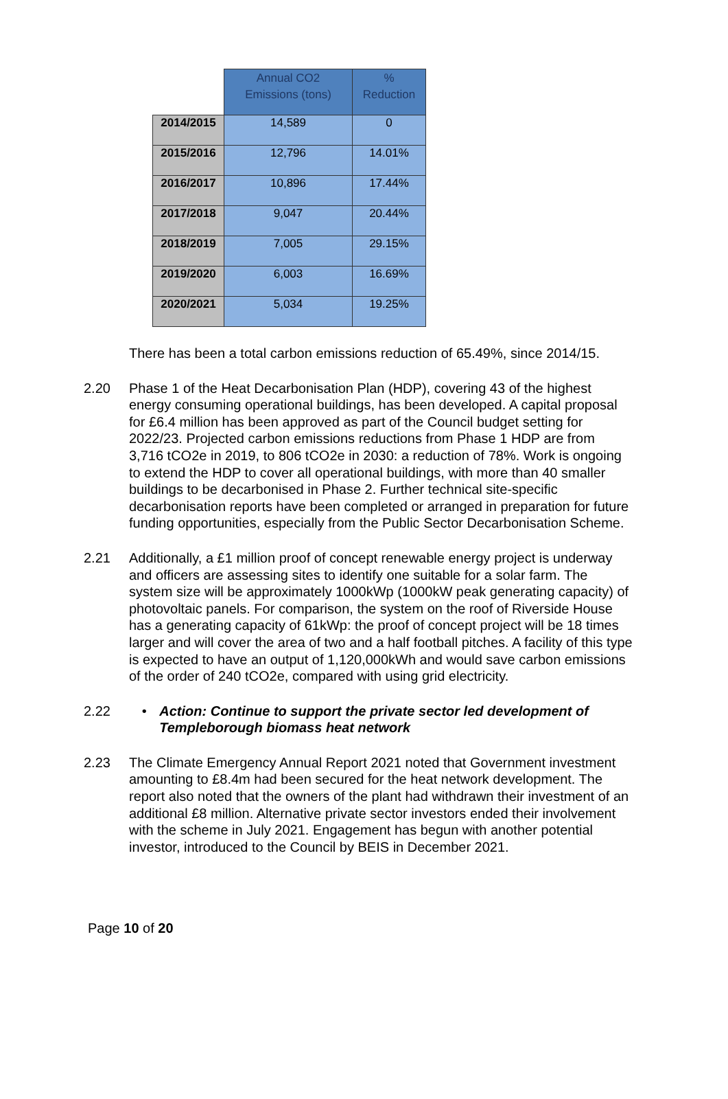| | Annual CO2 Emissions (tons) | % Reduction |
| --- | --- | --- |
| 2014/2015 | 14,589 | 0 |
| 2015/2016 | 12,796 | 14.01% |
| 2016/2017 | 10,896 | 17.44% |
| 2017/2018 | 9,047 | 20.44% |
| 2018/2019 | 7,005 | 29.15% |
| 2019/2020 | 6,003 | 16.69% |
| 2020/2021 | 5,034 | 19.25% |
There has been a total carbon emissions reduction of 65.49%, since 2014/15.
2.20 Phase 1 of the Heat Decarbonisation Plan (HDP), covering 43 of the highest energy consuming operational buildings, has been developed. A capital proposal for £6.4 million has been approved as part of the Council budget setting for 2022/23. Projected carbon emissions reductions from Phase 1 HDP are from 3,716 tCO2e in 2019, to 806 tCO2e in 2030: a reduction of 78%. Work is ongoing to extend the HDP to cover all operational buildings, with more than 40 smaller buildings to be decarbonised in Phase 2. Further technical site-specific decarbonisation reports have been completed or arranged in preparation for future funding opportunities, especially from the Public Sector Decarbonisation Scheme.
2.21 Additionally, a £1 million proof of concept renewable energy project is underway and officers are assessing sites to identify one suitable for a solar farm. The system size will be approximately 1000kWp (1000kW peak generating capacity) of photovoltaic panels. For comparison, the system on the roof of Riverside House has a generating capacity of 61kWp: the proof of concept project will be 18 times larger and will cover the area of two and a half football pitches. A facility of this type is expected to have an output of 1,120,000kWh and would save carbon emissions of the order of 240 tCO2e, compared with using grid electricity.
2.22 • Action: Continue to support the private sector led development of Templeborough biomass heat network
2.23 The Climate Emergency Annual Report 2021 noted that Government investment amounting to £8.4m had been secured for the heat network development. The report also noted that the owners of the plant had withdrawn their investment of an additional £8 million. Alternative private sector investors ended their involvement with the scheme in July 2021. Engagement has begun with another potential investor, introduced to the Council by BEIS in December 2021.
Page 10 of 20